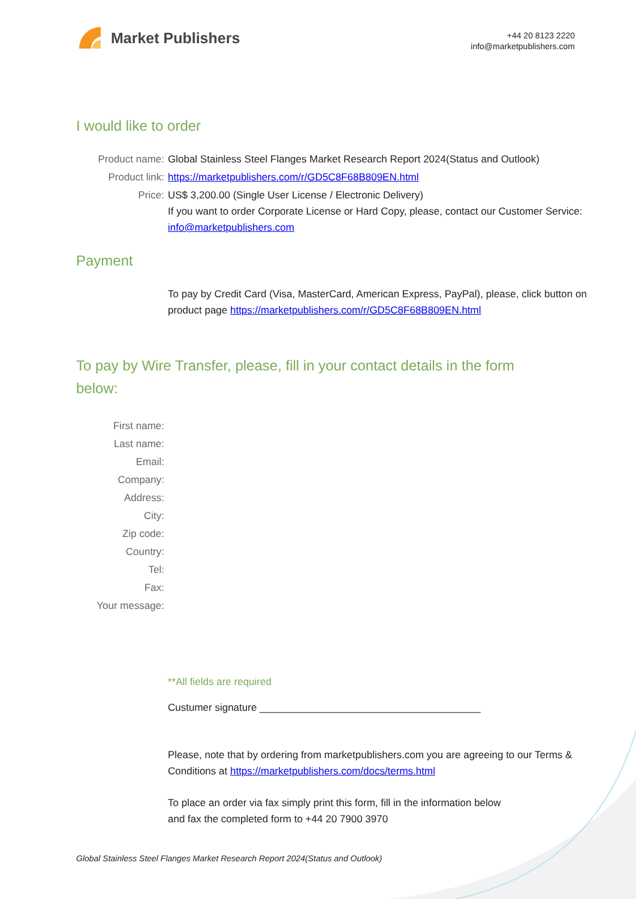Market Publishers
+44 20 8123 2220
info@marketpublishers.com
I would like to order
Product name: Global Stainless Steel Flanges Market Research Report 2024(Status and Outlook)
Product link: https://marketpublishers.com/r/GD5C8F68B809EN.html
Price: US$ 3,200.00 (Single User License / Electronic Delivery)
If you want to order Corporate License or Hard Copy, please, contact our Customer Service:
info@marketpublishers.com
Payment
To pay by Credit Card (Visa, MasterCard, American Express, PayPal), please, click button on product page https://marketpublishers.com/r/GD5C8F68B809EN.html
To pay by Wire Transfer, please, fill in your contact details in the form below:
First name:
Last name:
Email:
Company:
Address:
City:
Zip code:
Country:
Tel:
Fax:
Your message:
**All fields are required
Custumer signature _______________________________________
Please, note that by ordering from marketpublishers.com you are agreeing to our Terms & Conditions at https://marketpublishers.com/docs/terms.html
To place an order via fax simply print this form, fill in the information below
and fax the completed form to +44 20 7900 3970
Global Stainless Steel Flanges Market Research Report 2024(Status and Outlook)